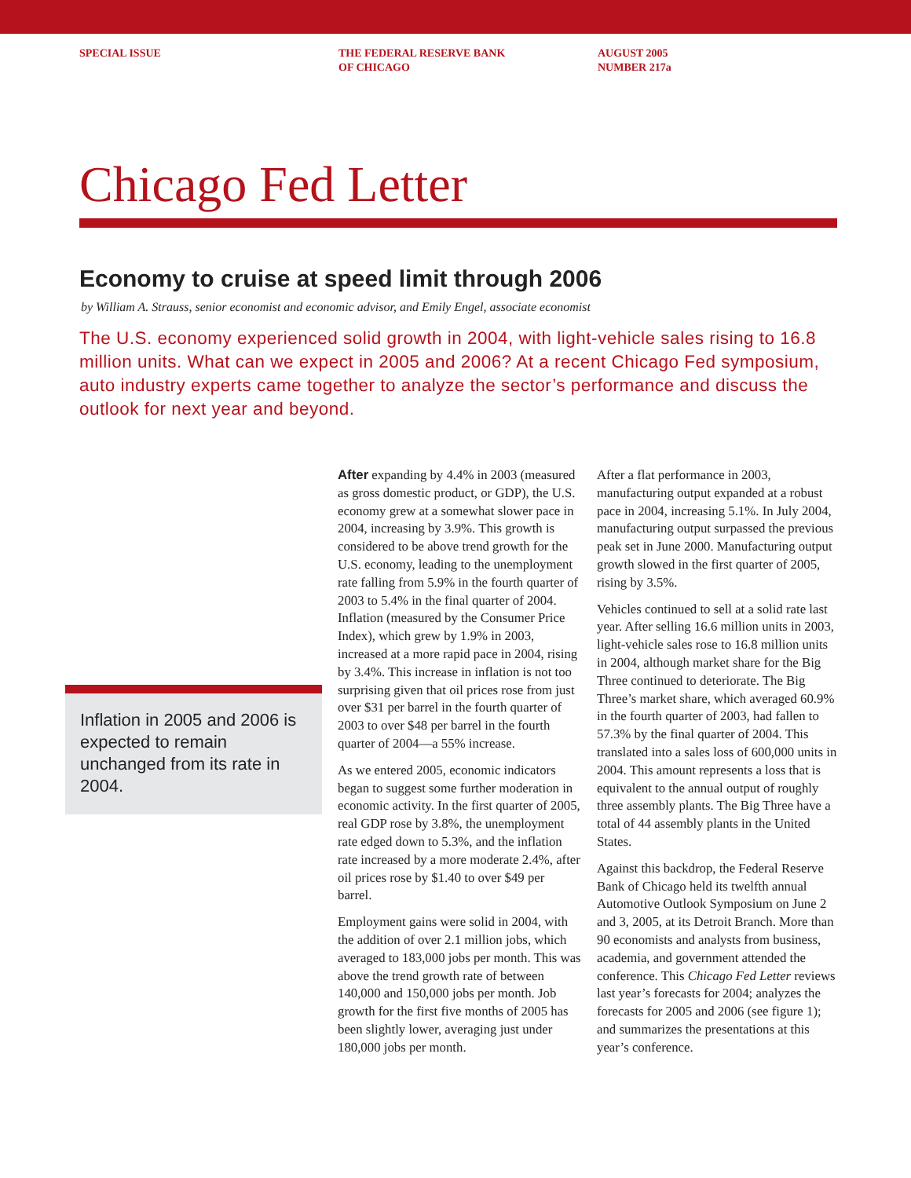SPECIAL ISSUE THE FEDERAL RESERVE BANK
OF CHICAGO
AUGUST 2005
NUMBER 217a
Chicago Fed Letter
Economy to cruise at speed limit through 2006
by William A. Strauss, senior economist and economic advisor, and Emily Engel, associate economist
The U.S. economy experienced solid growth in 2004, with light-vehicle sales rising to 16.8 million units. What can we expect in 2005 and 2006? At a recent Chicago Fed symposium, auto industry experts came together to analyze the sector’s performance and discuss the outlook for next year and beyond.
Inflation in 2005 and 2006 is expected to remain unchanged from its rate in 2004.
After expanding by 4.4% in 2003 (measured as gross domestic product, or GDP), the U.S. economy grew at a somewhat slower pace in 2004, increasing by 3.9%. This growth is considered to be above trend growth for the U.S. economy, leading to the unemployment rate falling from 5.9% in the fourth quarter of 2003 to 5.4% in the final quarter of 2004. Inflation (measured by the Consumer Price Index), which grew by 1.9% in 2003, increased at a more rapid pace in 2004, rising by 3.4%. This increase in inflation is not too surprising given that oil prices rose from just over $31 per barrel in the fourth quarter of 2003 to over $48 per barrel in the fourth quarter of 2004—a 55% increase.
As we entered 2005, economic indicators began to suggest some further moderation in economic activity. In the first quarter of 2005, real GDP rose by 3.8%, the unemployment rate edged down to 5.3%, and the inflation rate increased by a more moderate 2.4%, after oil prices rose by $1.40 to over $49 per barrel.
Employment gains were solid in 2004, with the addition of over 2.1 million jobs, which averaged to 183,000 jobs per month. This was above the trend growth rate of between 140,000 and 150,000 jobs per month. Job growth for the first five months of 2005 has been slightly lower, averaging just under 180,000 jobs per month.
After a flat performance in 2003, manufacturing output expanded at a robust pace in 2004, increasing 5.1%. In July 2004, manufacturing output surpassed the previous peak set in June 2000. Manufacturing output growth slowed in the first quarter of 2005, rising by 3.5%.
Vehicles continued to sell at a solid rate last year. After selling 16.6 million units in 2003, light-vehicle sales rose to 16.8 million units in 2004, although market share for the Big Three continued to deteriorate. The Big Three’s market share, which averaged 60.9% in the fourth quarter of 2003, had fallen to 57.3% by the final quarter of 2004. This translated into a sales loss of 600,000 units in 2004. This amount represents a loss that is equivalent to the annual output of roughly three assembly plants. The Big Three have a total of 44 assembly plants in the United States.
Against this backdrop, the Federal Reserve Bank of Chicago held its twelfth annual Automotive Outlook Symposium on June 2 and 3, 2005, at its Detroit Branch. More than 90 economists and analysts from business, academia, and government attended the conference. This Chicago Fed Letter reviews last year’s forecasts for 2004; analyzes the forecasts for 2005 and 2006 (see figure 1); and summarizes the presentations at this year’s conference.